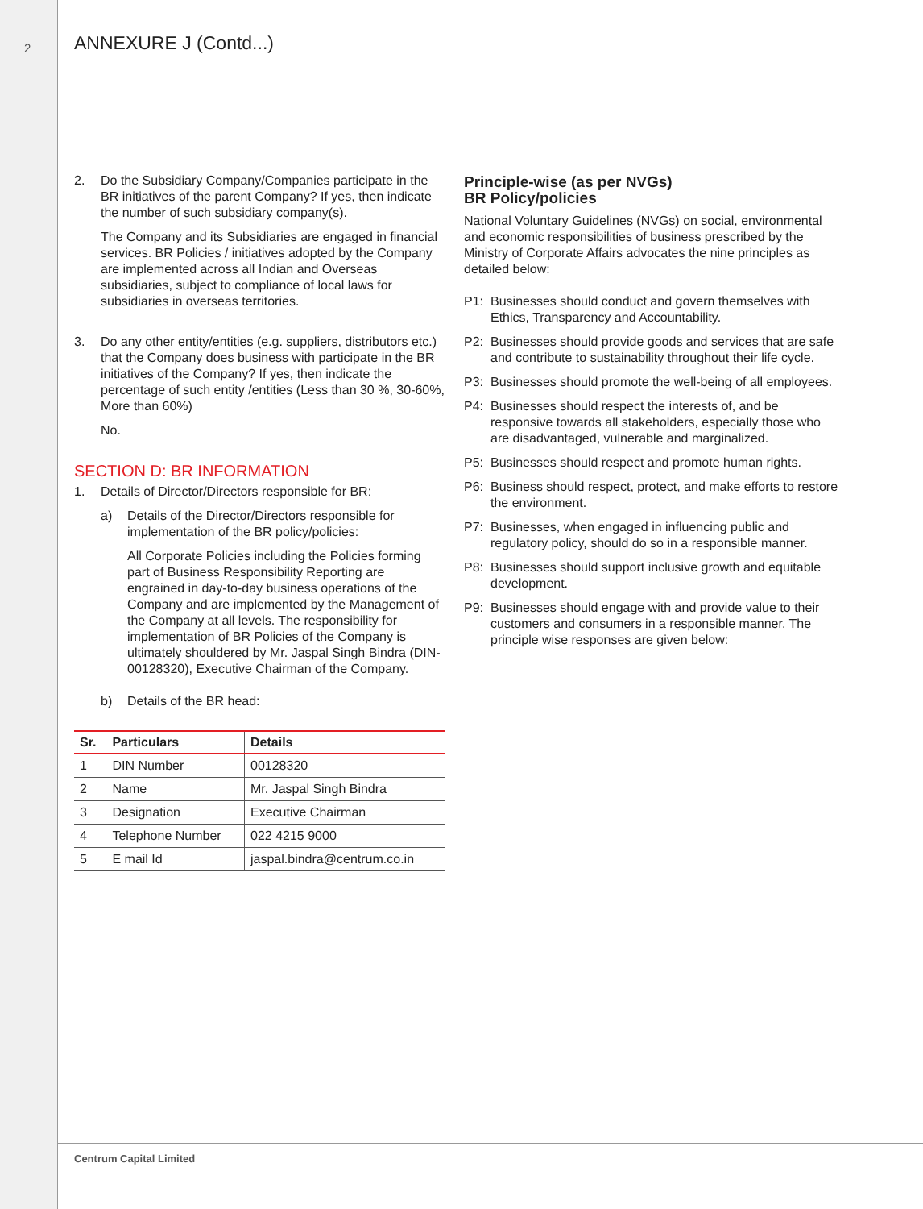2 ANNEXURE J (Contd...)
2. Do the Subsidiary Company/Companies participate in the BR initiatives of the parent Company? If yes, then indicate the number of such subsidiary company(s).
The Company and its Subsidiaries are engaged in financial services. BR Policies / initiatives adopted by the Company are implemented across all Indian and Overseas subsidiaries, subject to compliance of local laws for subsidiaries in overseas territories.
3. Do any other entity/entities (e.g. suppliers, distributors etc.) that the Company does business with participate in the BR initiatives of the Company? If yes, then indicate the percentage of such entity /entities (Less than 30 %, 30-60%, More than 60%)
No.
SECTION D: BR INFORMATION
1. Details of Director/Directors responsible for BR:
a) Details of the Director/Directors responsible for implementation of the BR policy/policies:
All Corporate Policies including the Policies forming part of Business Responsibility Reporting are engrained in day-to-day business operations of the Company and are implemented by the Management of the Company at all levels. The responsibility for implementation of BR Policies of the Company is ultimately shouldered by Mr. Jaspal Singh Bindra (DIN- 00128320), Executive Chairman of the Company.
b) Details of the BR head:
| Sr. | Particulars | Details |
| --- | --- | --- |
| 1 | DIN Number | 00128320 |
| 2 | Name | Mr. Jaspal Singh Bindra |
| 3 | Designation | Executive Chairman |
| 4 | Telephone Number | 022 4215 9000 |
| 5 | E mail Id | jaspal.bindra@centrum.co.in |
Principle-wise (as per NVGs)
BR Policy/policies
National Voluntary Guidelines (NVGs) on social, environmental and economic responsibilities of business prescribed by the Ministry of Corporate Affairs advocates the nine principles as detailed below:
P1: Businesses should conduct and govern themselves with Ethics, Transparency and Accountability.
P2: Businesses should provide goods and services that are safe and contribute to sustainability throughout their life cycle.
P3: Businesses should promote the well-being of all employees.
P4: Businesses should respect the interests of, and be responsive towards all stakeholders, especially those who are disadvantaged, vulnerable and marginalized.
P5: Businesses should respect and promote human rights.
P6: Business should respect, protect, and make efforts to restore the environment.
P7: Businesses, when engaged in influencing public and regulatory policy, should do so in a responsible manner.
P8: Businesses should support inclusive growth and equitable development.
P9: Businesses should engage with and provide value to their customers and consumers in a responsible manner. The principle wise responses are given below:
Centrum Capital Limited